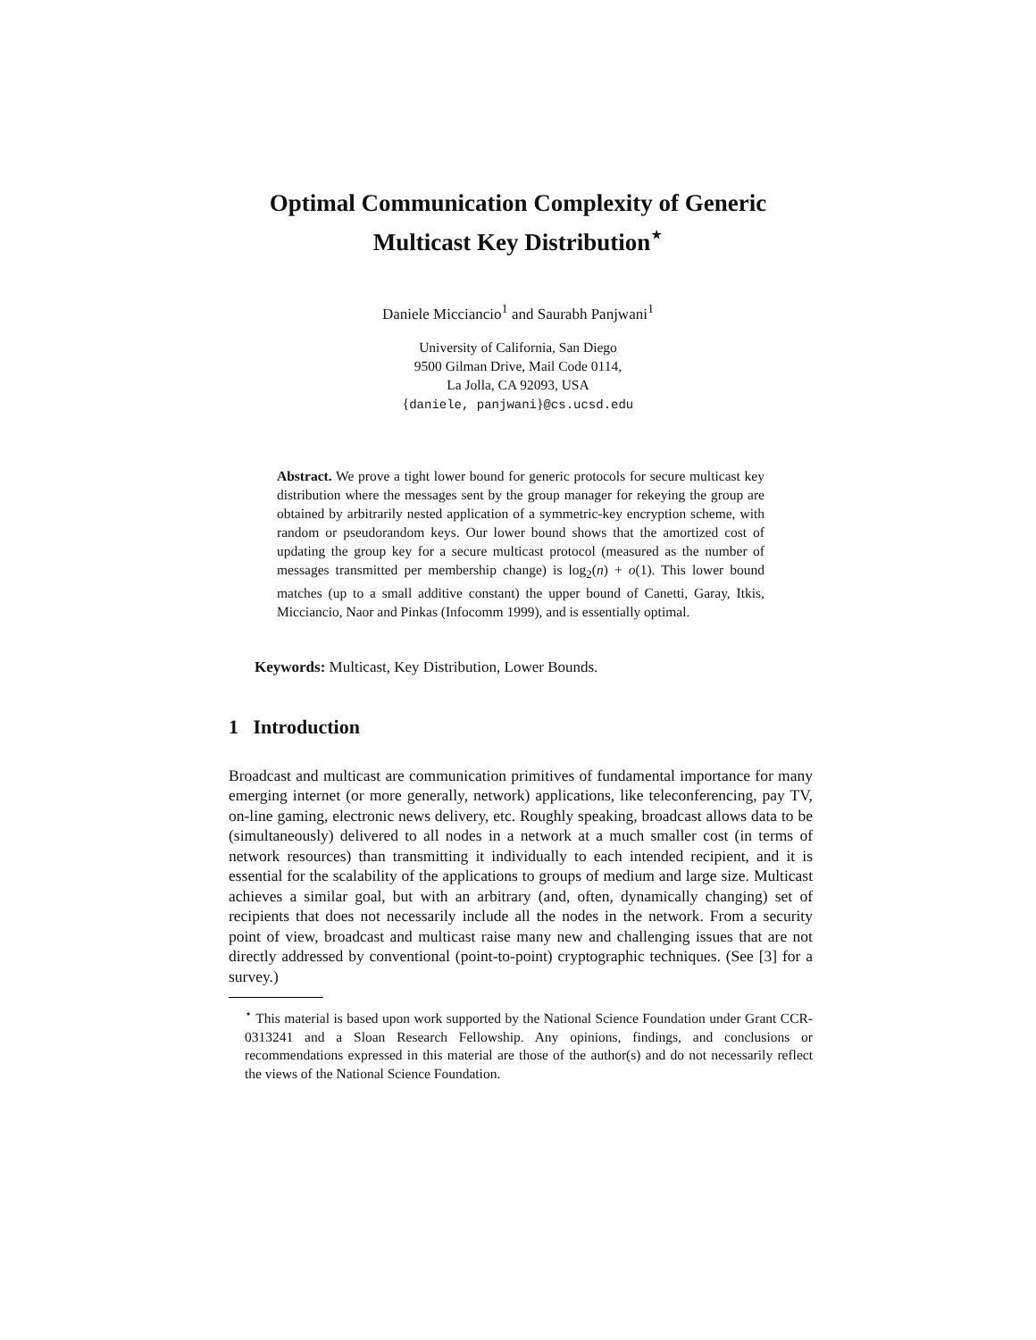Optimal Communication Complexity of Generic
Multicast Key Distribution<sup>⋆</sup>
Daniele Micciancio<sup>1</sup> and Saurabh Panjwani<sup>1</sup>
University of California, San Diego
9500 Gilman Drive, Mail Code 0114,
La Jolla, CA 92093, USA
{daniele, panjwani}@cs.ucsd.edu
Abstract. We prove a tight lower bound for generic protocols for secure multicast key distribution where the messages sent by the group manager for rekeying the group are obtained by arbitrarily nested application of a symmetric-key encryption scheme, with random or pseudorandom keys. Our lower bound shows that the amortized cost of updating the group key for a secure multicast protocol (measured as the number of messages transmitted per membership change) is log<sub>2</sub>(n) + o(1). This lower bound matches (up to a small additive constant) the upper bound of Canetti, Garay, Itkis, Micciancio, Naor and Pinkas (Infocomm 1999), and is essentially optimal.
Keywords: Multicast, Key Distribution, Lower Bounds.
1 Introduction
Broadcast and multicast are communication primitives of fundamental importance for many emerging internet (or more generally, network) applications, like teleconferencing, pay TV, on-line gaming, electronic news delivery, etc. Roughly speaking, broadcast allows data to be (simultaneously) delivered to all nodes in a network at a much smaller cost (in terms of network resources) than transmitting it individually to each intended recipient, and it is essential for the scalability of the applications to groups of medium and large size. Multicast achieves a similar goal, but with an arbitrary (and, often, dynamically changing) set of recipients that does not necessarily include all the nodes in the network. From a security point of view, broadcast and multicast raise many new and challenging issues that are not directly addressed by conventional (point-to-point) cryptographic techniques. (See [3] for a survey.)
<sup>⋆</sup> This material is based upon work supported by the National Science Foundation under Grant CCR-0313241 and a Sloan Research Fellowship. Any opinions, findings, and conclusions or recommendations expressed in this material are those of the author(s) and do not necessarily reflect the views of the National Science Foundation.